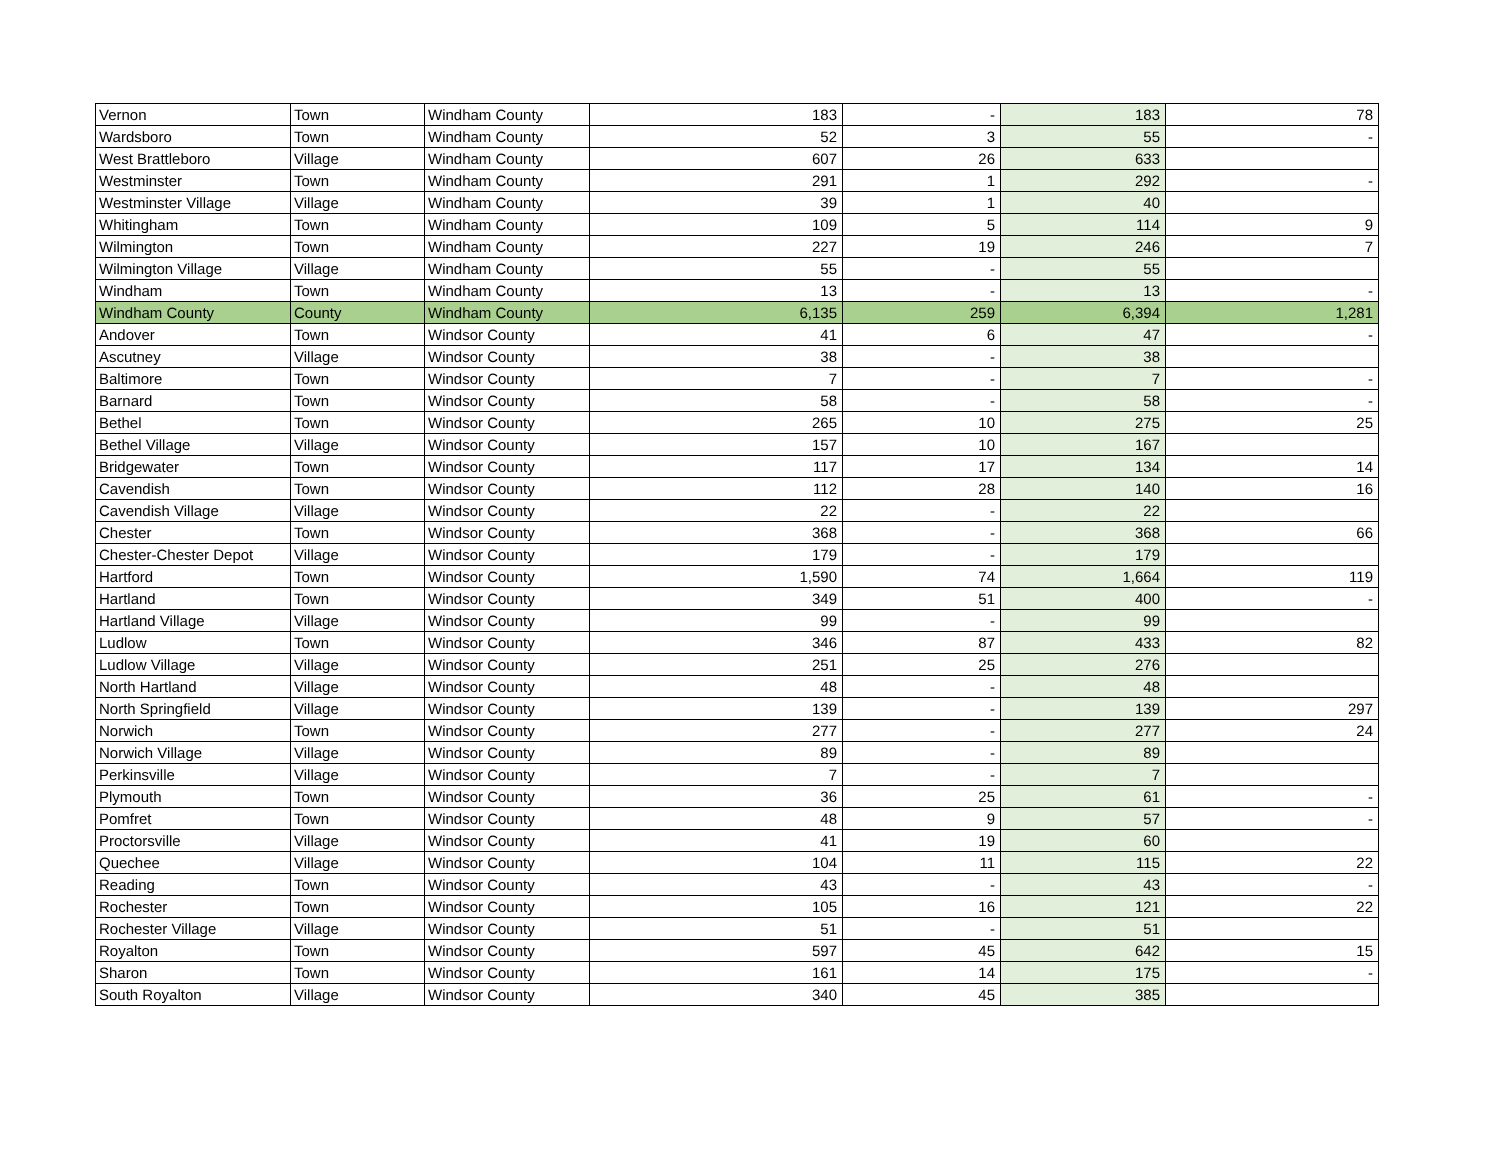| Vernon | Town | Windham County | 183 | - | 183 | 78 |
| Wardsboro | Town | Windham County | 52 | 3 | 55 | - |
| West Brattleboro | Village | Windham County | 607 | 26 | 633 | |
| Westminster | Town | Windham County | 291 | 1 | 292 | - |
| Westminster Village | Village | Windham County | 39 | 1 | 40 | |
| Whitingham | Town | Windham County | 109 | 5 | 114 | 9 |
| Wilmington | Town | Windham County | 227 | 19 | 246 | 7 |
| Wilmington Village | Village | Windham County | 55 | - | 55 | |
| Windham | Town | Windham County | 13 | - | 13 | - |
| Windham County | County | Windham County | 6,135 | 259 | 6,394 | 1,281 |
| Andover | Town | Windsor County | 41 | 6 | 47 | - |
| Ascutney | Village | Windsor County | 38 | - | 38 | |
| Baltimore | Town | Windsor County | 7 | - | 7 | - |
| Barnard | Town | Windsor County | 58 | - | 58 | - |
| Bethel | Town | Windsor County | 265 | 10 | 275 | 25 |
| Bethel Village | Village | Windsor County | 157 | 10 | 167 | |
| Bridgewater | Town | Windsor County | 117 | 17 | 134 | 14 |
| Cavendish | Town | Windsor County | 112 | 28 | 140 | 16 |
| Cavendish Village | Village | Windsor County | 22 | - | 22 | |
| Chester | Town | Windsor County | 368 | - | 368 | 66 |
| Chester-Chester Depot | Village | Windsor County | 179 | - | 179 | |
| Hartford | Town | Windsor County | 1,590 | 74 | 1,664 | 119 |
| Hartland | Town | Windsor County | 349 | 51 | 400 | - |
| Hartland Village | Village | Windsor County | 99 | - | 99 | |
| Ludlow | Town | Windsor County | 346 | 87 | 433 | 82 |
| Ludlow Village | Village | Windsor County | 251 | 25 | 276 | |
| North Hartland | Village | Windsor County | 48 | - | 48 | |
| North Springfield | Village | Windsor County | 139 | - | 139 | 297 |
| Norwich | Town | Windsor County | 277 | - | 277 | 24 |
| Norwich Village | Village | Windsor County | 89 | - | 89 | |
| Perkinsville | Village | Windsor County | 7 | - | 7 | |
| Plymouth | Town | Windsor County | 36 | 25 | 61 | - |
| Pomfret | Town | Windsor County | 48 | 9 | 57 | - |
| Proctorsville | Village | Windsor County | 41 | 19 | 60 | |
| Quechee | Village | Windsor County | 104 | 11 | 115 | 22 |
| Reading | Town | Windsor County | 43 | - | 43 | - |
| Rochester | Town | Windsor County | 105 | 16 | 121 | 22 |
| Rochester Village | Village | Windsor County | 51 | - | 51 | |
| Royalton | Town | Windsor County | 597 | 45 | 642 | 15 |
| Sharon | Town | Windsor County | 161 | 14 | 175 | - |
| South Royalton | Village | Windsor County | 340 | 45 | 385 | |